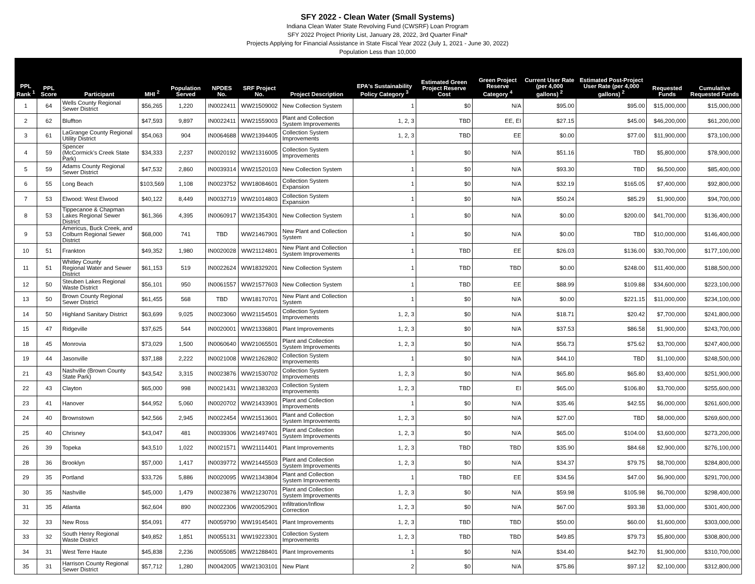SFY 2022 - Clean Water (Small Systems)
Indiana Clean Water State Revolving Fund (CWSRF) Loan Program
SFY 2022 Project Priority List, January 28, 2022, 3rd Quarter Final*
Projects Applying for Financial Assistance in State Fiscal Year 2022 (July 1, 2021 - June 30, 2022)
Population Less than 10,000
| PPL Rank <sup>1</sup> | PPL Score | Participant | MHI <sup>2</sup> | Population Served | NPDES No. | SRF Project No. | Project Description | EPA's Sustainability Policy Category <sup>3</sup> | Estimated Green Project Reserve Cost | Green Project Reserve Category <sup>4</sup> | Current User Rate (per 4,000 gallons) <sup>2</sup> | Estimated Post-Project User Rate (per 4,000 gallons) <sup>2</sup> | Requested Funds | Cumulative Requested Funds |
| --- | --- | --- | --- | --- | --- | --- | --- | --- | --- | --- | --- | --- | --- | --- |
| 1 | 64 | Wells County Regional Sewer District | $56,265 | 1,220 | IN0022411 | WW21509002 | New Collection System | 1 | $0 | N/A | $95.00 | $95.00 | $15,000,000 | $15,000,000 |
| 2 | 62 | Bluffton | $47,593 | 9,897 | IN0022411 | WW21559003 | Plant and Collection System Improvements | 1, 2, 3 | TBD | EE, EI | $27.15 | $45.00 | $46,200,000 | $61,200,000 |
| 3 | 61 | LaGrange County Regional Utility District | $54,063 | 904 | IN0064688 | WW21394405 | Collection System Improvements | 1, 2, 3 | TBD | EE | $0.00 | $77.00 | $11,900,000 | $73,100,000 |
| 4 | 59 | Spencer (McCormick's Creek State Park) | $34,333 | 2,237 | IN0020192 | WW21316005 | Collection System Improvements | 1 | $0 | N/A | $51.16 | TBD | $5,800,000 | $78,900,000 |
| 5 | 59 | Adams County Regional Sewer District | $47,532 | 2,860 | IN0039314 | WW21520103 | New Collection System | 1 | $0 | N/A | $93.30 | TBD | $6,500,000 | $85,400,000 |
| 6 | 55 | Long Beach | $103,569 | 1,108 | IN0023752 | WW18084601 | Collection System Expansion | 1 | $0 | N/A | $32.19 | $165.05 | $7,400,000 | $92,800,000 |
| 7 | 53 | Elwood: West Elwood | $40,122 | 8,449 | IN0032719 | WW21014803 | Collection System Expansion | 1 | $0 | N/A | $50.24 | $85.29 | $1,900,000 | $94,700,000 |
| 8 | 53 | Tippecanoe & Chapman Lakes Regional Sewer District | $61,366 | 4,395 | IN0060917 | WW21354301 | New Collection System | 1 | $0 | N/A | $0.00 | $200.00 | $41,700,000 | $136,400,000 |
| 9 | 53 | Americus, Buck Creek, and Colburn Regional Sewer District | $68,000 | 741 | TBD | WW21467901 | New Plant and Collection System | 1 | $0 | N/A | $0.00 | TBD | $10,000,000 | $146,400,000 |
| 10 | 51 | Frankton | $49,352 | 1,980 | IN0020028 | WW21124801 | New Plant and Collection System Improvements | 1 | TBD | EE | $26.03 | $136.00 | $30,700,000 | $177,100,000 |
| 11 | 51 | Whitley County Regional Water and Sewer District | $61,153 | 519 | IN0022624 | WW18329201 | New Collection System | 1 | TBD | TBD | $0.00 | $248.00 | $11,400,000 | $188,500,000 |
| 12 | 50 | Steuben Lakes Regional Waste District | $56,101 | 950 | IN0061557 | WW21577603 | New Collection System | 1 | TBD | EE | $88.99 | $109.88 | $34,600,000 | $223,100,000 |
| 13 | 50 | Brown County Regional Sewer District | $61,455 | 568 | TBD | WW18170701 | New Plant and Collection System | 1 | $0 | N/A | $0.00 | $221.15 | $11,000,000 | $234,100,000 |
| 14 | 50 | Highland Sanitary District | $63,699 | 9,025 | IN0023060 | WW21154501 | Collection System Improvements | 1, 2, 3 | $0 | N/A | $18.71 | $20.42 | $7,700,000 | $241,800,000 |
| 15 | 47 | Ridgeville | $37,625 | 544 | IN0020001 | WW21336801 | Plant Improvements | 1, 2, 3 | $0 | N/A | $37.53 | $86.58 | $1,900,000 | $243,700,000 |
| 18 | 45 | Monrovia | $73,029 | 1,500 | IN0060640 | WW21065501 | Plant and Collection System Improvements | 1, 2, 3 | $0 | N/A | $56.73 | $75.62 | $3,700,000 | $247,400,000 |
| 19 | 44 | Jasonville | $37,188 | 2,222 | IN0021008 | WW21262802 | Collection System Improvements | 1 | $0 | N/A | $44.10 | TBD | $1,100,000 | $248,500,000 |
| 21 | 43 | Nashville (Brown County State Park) | $43,542 | 3,315 | IN0023876 | WW21530702 | Collection System Improvements | 1, 2, 3 | $0 | N/A | $65.80 | $65.80 | $3,400,000 | $251,900,000 |
| 22 | 43 | Clayton | $65,000 | 998 | IN0021431 | WW21383203 | Collection System Improvements | 1, 2, 3 | TBD | EI | $65.00 | $106.80 | $3,700,000 | $255,600,000 |
| 23 | 41 | Hanover | $44,952 | 5,060 | IN0020702 | WW21433901 | Plant and Collection Improvements | 1 | $0 | N/A | $35.46 | $42.55 | $6,000,000 | $261,600,000 |
| 24 | 40 | Brownstown | $42,566 | 2,945 | IN0022454 | WW21513601 | Plant and Collection System Improvements | 1, 2, 3 | $0 | N/A | $27.00 | TBD | $8,000,000 | $269,600,000 |
| 25 | 40 | Chrisney | $43,047 | 481 | IN0039306 | WW21497401 | Plant and Collection System Improvements | 1, 2, 3 | $0 | N/A | $65.00 | $104.00 | $3,600,000 | $273,200,000 |
| 26 | 39 | Topeka | $43,510 | 1,022 | IN0021571 | WW21114401 | Plant Improvements | 1, 2, 3 | TBD | TBD | $35.90 | $84.68 | $2,900,000 | $276,100,000 |
| 28 | 36 | Brooklyn | $57,000 | 1,417 | IN0039772 | WW21445503 | Plant and Collection System Improvements | 1, 2, 3 | $0 | N/A | $34.37 | $79.75 | $8,700,000 | $284,800,000 |
| 29 | 35 | Portland | $33,726 | 5,886 | IN0020095 | WW21343804 | Plant and Collection System Improvements | 1 | TBD | EE | $34.56 | $47.00 | $6,900,000 | $291,700,000 |
| 30 | 35 | Nashville | $45,000 | 1,479 | IN0023876 | WW21230701 | Plant and Collection System Improvements | 1, 2, 3 | $0 | N/A | $59.98 | $105.98 | $6,700,000 | $298,400,000 |
| 31 | 35 | Atlanta | $62,604 | 890 | IN0022306 | WW20052901 | Infiltration/Inflow Correction | 1, 2, 3 | $0 | N/A | $67.00 | $93.38 | $3,000,000 | $301,400,000 |
| 32 | 33 | New Ross | $54,091 | 477 | IN0059790 | WW19145401 | Plant Improvements | 1, 2, 3 | TBD | TBD | $50.00 | $60.00 | $1,600,000 | $303,000,000 |
| 33 | 32 | South Henry Regional Waste District | $49,852 | 1,851 | IN0055131 | WW19223301 | Collection System Improvements | 1, 2, 3 | TBD | TBD | $49.85 | $79.73 | $5,800,000 | $308,800,000 |
| 34 | 31 | West Terre Haute | $45,838 | 2,236 | IN0055085 | WW21288401 | Plant Improvements | 1 | $0 | N/A | $34.40 | $42.70 | $1,900,000 | $310,700,000 |
| 35 | 31 | Harrison County Regional Sewer District | $57,712 | 1,280 | IN0042005 | WW21303101 | New Plant | 2 | $0 | N/A | $75.86 | $97.12 | $2,100,000 | $312,800,000 |